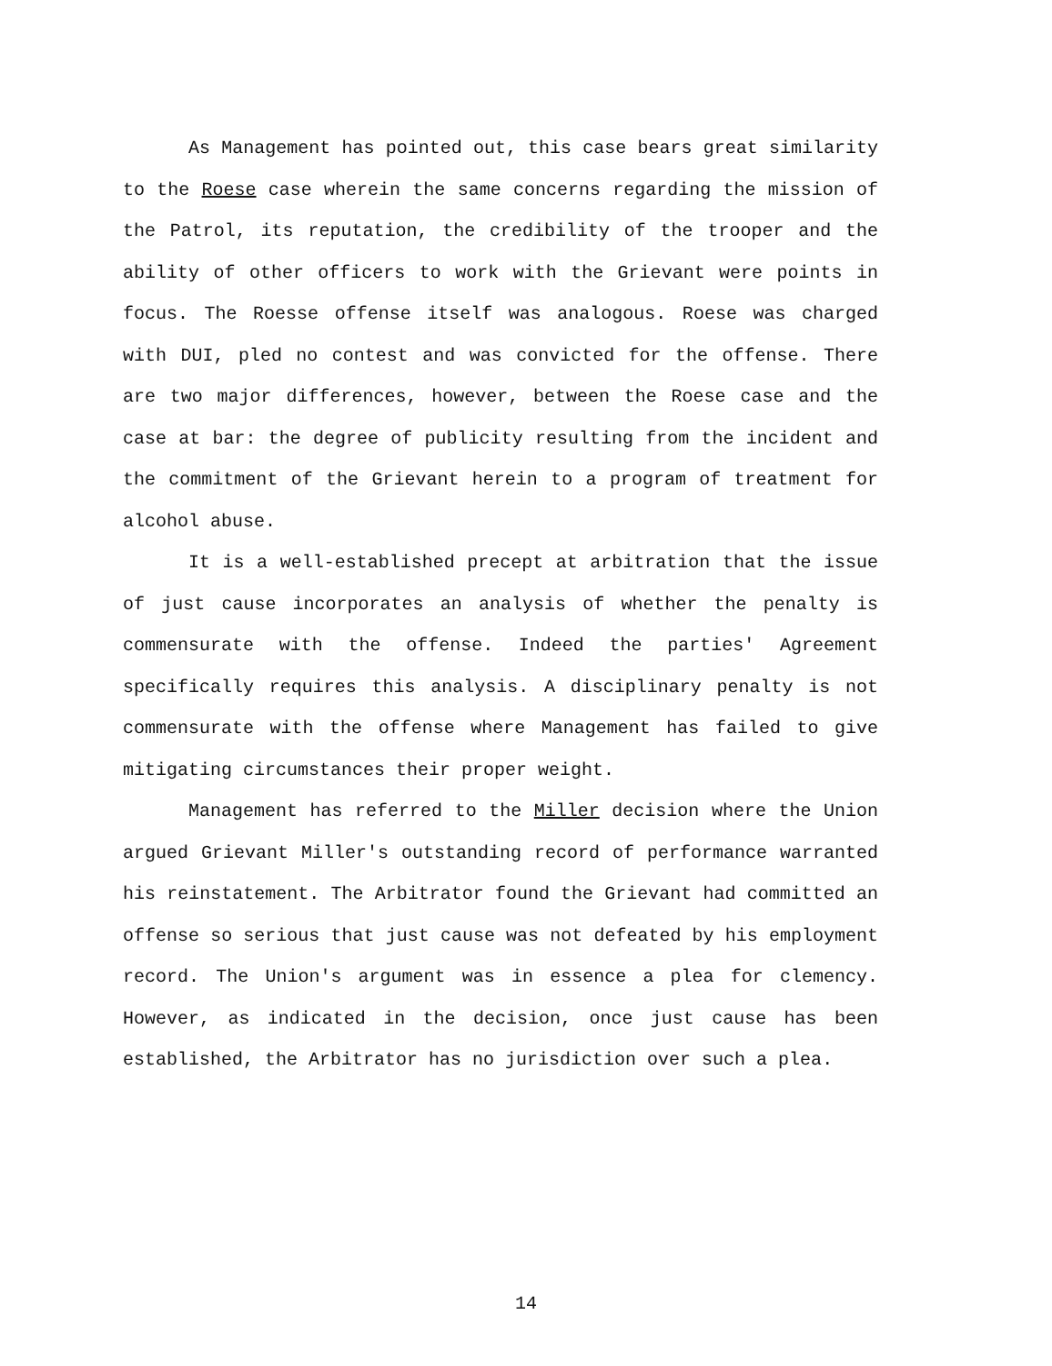As Management has pointed out, this case bears great similarity to the Roese case wherein the same concerns regarding the mission of the Patrol, its reputation, the credibility of the trooper and the ability of other officers to work with the Grievant were points in focus. The Roesse offense itself was analogous. Roese was charged with DUI, pled no contest and was convicted for the offense. There are two major differences, however, between the Roese case and the case at bar: the degree of publicity resulting from the incident and the commitment of the Grievant herein to a program of treatment for alcohol abuse.
It is a well-established precept at arbitration that the issue of just cause incorporates an analysis of whether the penalty is commensurate with the offense. Indeed the parties' Agreement specifically requires this analysis. A disciplinary penalty is not commensurate with the offense where Management has failed to give mitigating circumstances their proper weight.
Management has referred to the Miller decision where the Union argued Grievant Miller's outstanding record of performance warranted his reinstatement. The Arbitrator found the Grievant had committed an offense so serious that just cause was not defeated by his employment record. The Union's argument was in essence a plea for clemency. However, as indicated in the decision, once just cause has been established, the Arbitrator has no jurisdiction over such a plea.
14